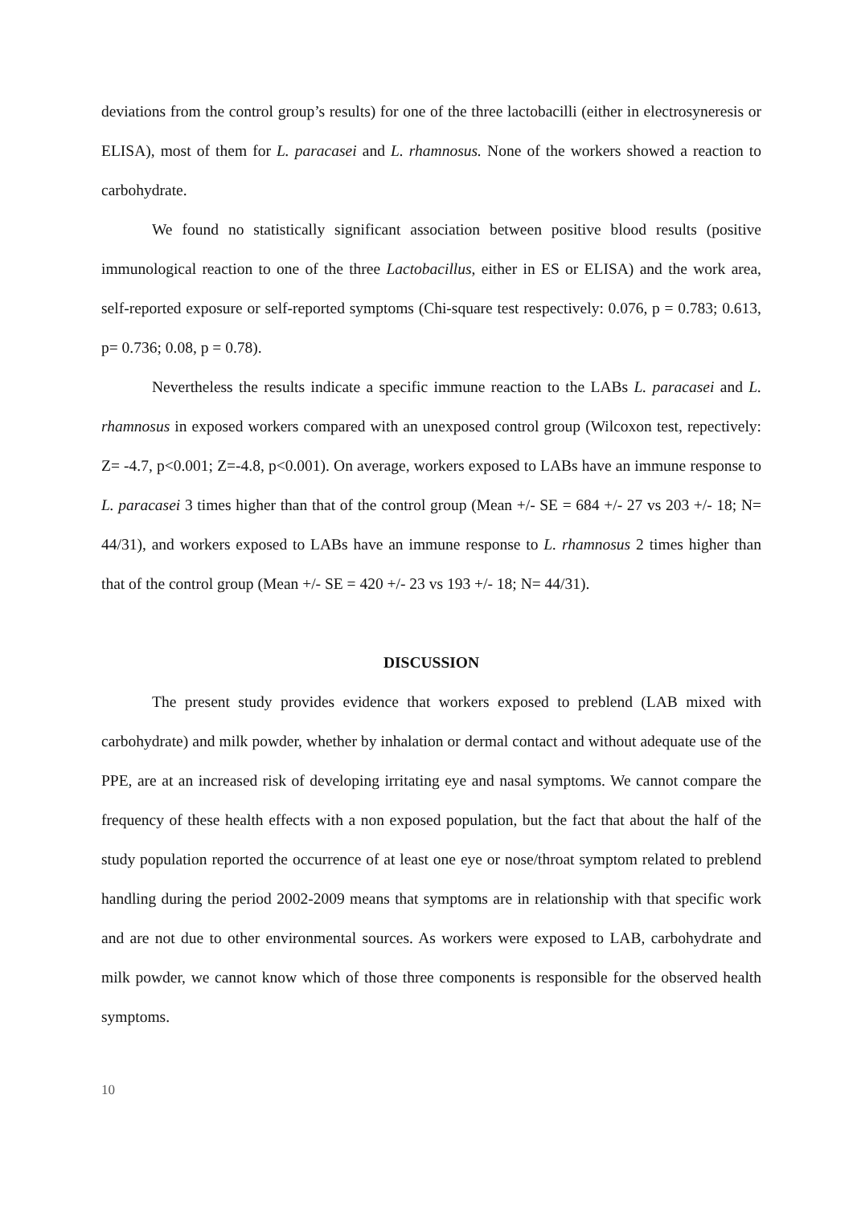deviations from the control group’s results) for one of the three lactobacilli (either in electrosyneresis or ELISA), most of them for L. paracasei and L. rhamnosus. None of the workers showed a reaction to carbohydrate.
We found no statistically significant association between positive blood results (positive immunological reaction to one of the three Lactobacillus, either in ES or ELISA) and the work area, self-reported exposure or self-reported symptoms (Chi-square test respectively: 0.076, p = 0.783; 0.613, p= 0.736; 0.08, p = 0.78).
Nevertheless the results indicate a specific immune reaction to the LABs L. paracasei and L. rhamnosus in exposed workers compared with an unexposed control group (Wilcoxon test, repectively: Z= -4.7, p<0.001; Z=-4.8, p<0.001). On average, workers exposed to LABs have an immune response to L. paracasei 3 times higher than that of the control group (Mean +/- SE = 684 +/- 27 vs 203 +/- 18; N= 44/31), and workers exposed to LABs have an immune response to L. rhamnosus 2 times higher than that of the control group (Mean +/- SE = 420 +/- 23 vs 193 +/- 18; N= 44/31).
DISCUSSION
The present study provides evidence that workers exposed to preblend (LAB mixed with carbohydrate) and milk powder, whether by inhalation or dermal contact and without adequate use of the PPE, are at an increased risk of developing irritating eye and nasal symptoms. We cannot compare the frequency of these health effects with a non exposed population, but the fact that about the half of the study population reported the occurrence of at least one eye or nose/throat symptom related to preblend handling during the period 2002-2009 means that symptoms are in relationship with that specific work and are not due to other environmental sources. As workers were exposed to LAB, carbohydrate and milk powder, we cannot know which of those three components is responsible for the observed health symptoms.
10